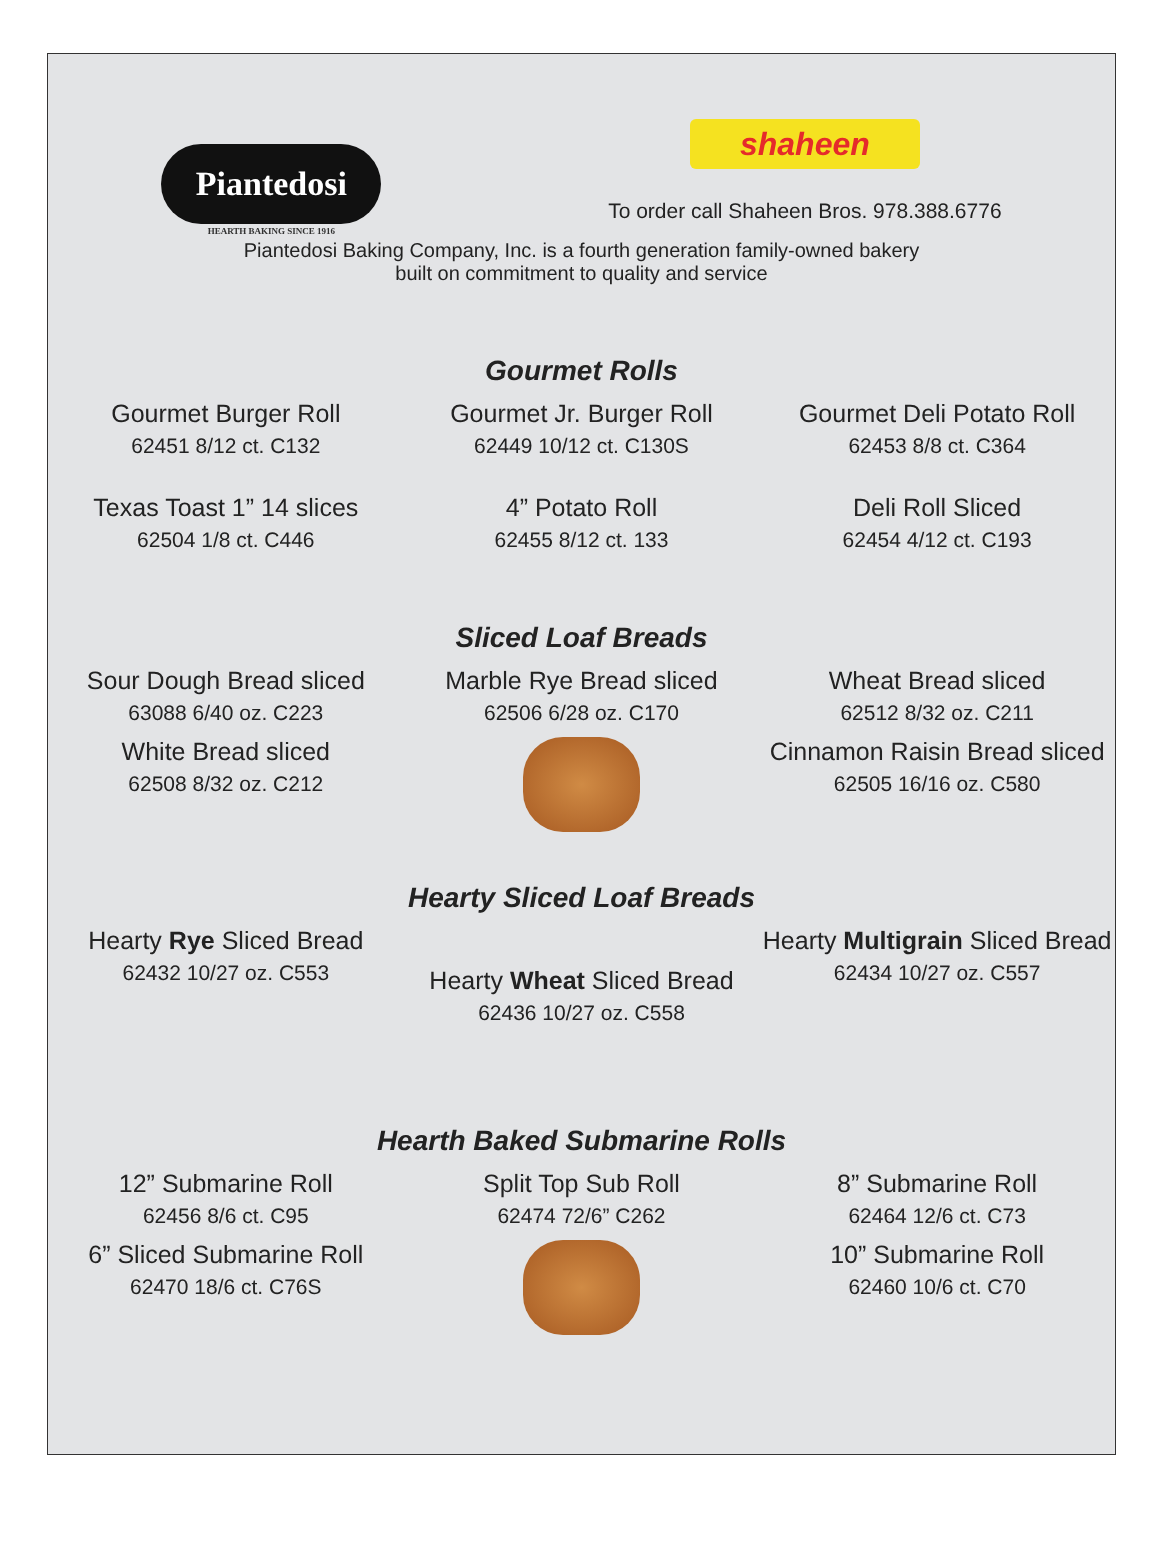Piantedosi
HEARTH BAKING SINCE 1916
shaheen
To order call Shaheen Bros. 978.388.6776
Piantedosi Baking Company, Inc. is a fourth generation family-owned bakery
built on commitment to quality and service
Gourmet Rolls
Gourmet Burger Roll
62451 8/12 ct. C132
Gourmet Jr. Burger Roll
62449 10/12 ct. C130S
Gourmet Deli Potato Roll
62453 8/8 ct. C364
Texas Toast 1” 14 slices
62504 1/8 ct. C446
4” Potato Roll
62455 8/12 ct. 133
Deli Roll Sliced
62454 4/12 ct. C193
Sliced Loaf Breads
Sour Dough Bread sliced
63088 6/40 oz. C223
Marble Rye Bread sliced
62506 6/28 oz. C170
Wheat Bread sliced
62512 8/32 oz. C211
White Bread sliced
62508 8/32 oz. C212
Cinnamon Raisin Bread sliced
62505 16/16 oz. C580
Hearty Sliced Loaf Breads
Hearty Rye Sliced Bread
62432 10/27 oz. C553
Hearty Wheat Sliced Bread
62436 10/27 oz. C558
Hearty Multigrain Sliced Bread
62434 10/27 oz. C557
Hearth Baked Submarine Rolls
12” Submarine Roll
62456 8/6 ct. C95
Split Top Sub Roll
62474 72/6” C262
8” Submarine Roll
62464 12/6 ct. C73
6” Sliced Submarine Roll
62470 18/6 ct. C76S
10” Submarine Roll
62460 10/6 ct. C70